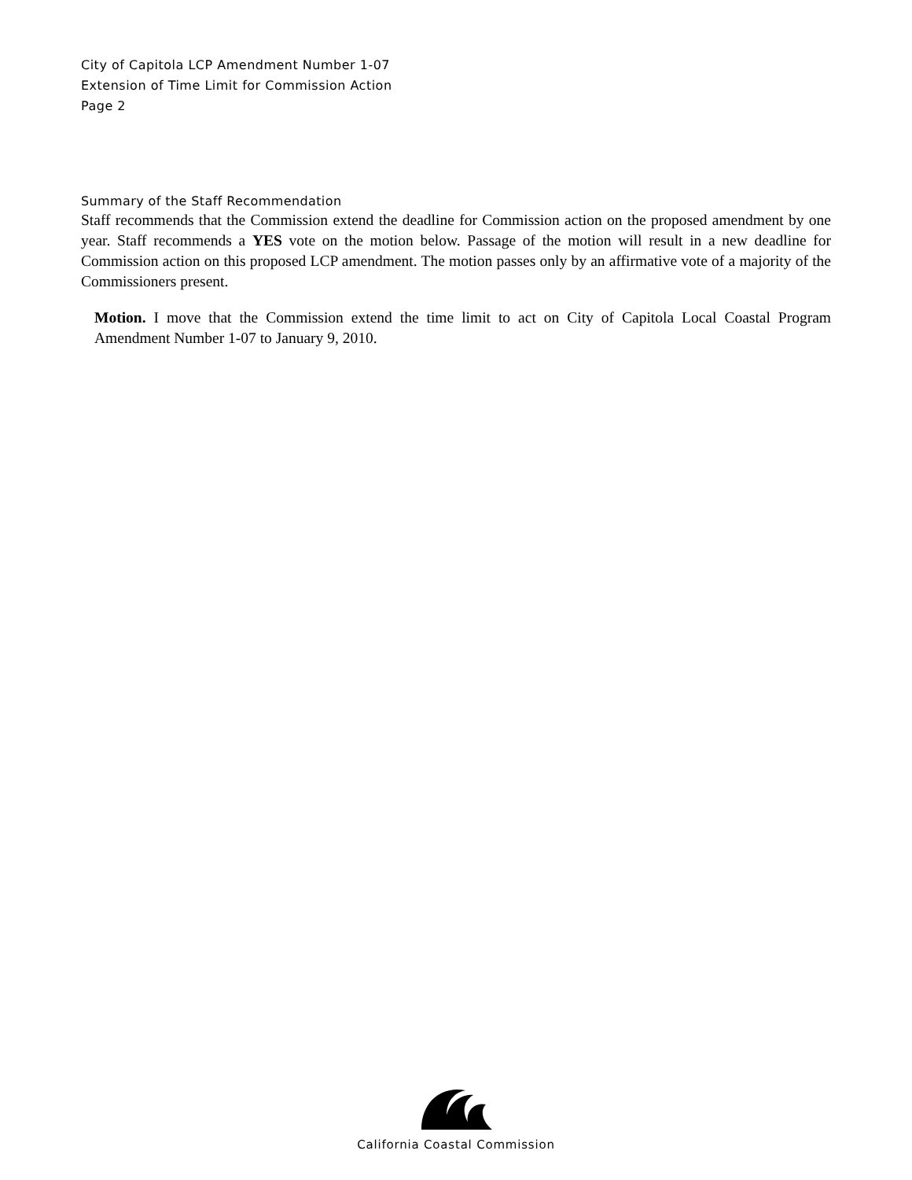City of Capitola LCP Amendment Number 1-07
Extension of Time Limit for Commission Action
Page 2
Summary of the Staff Recommendation
Staff recommends that the Commission extend the deadline for Commission action on the proposed amendment by one year. Staff recommends a YES vote on the motion below. Passage of the motion will result in a new deadline for Commission action on this proposed LCP amendment. The motion passes only by an affirmative vote of a majority of the Commissioners present.
Motion. I move that the Commission extend the time limit to act on City of Capitola Local Coastal Program Amendment Number 1-07 to January 9, 2010.
California Coastal Commission